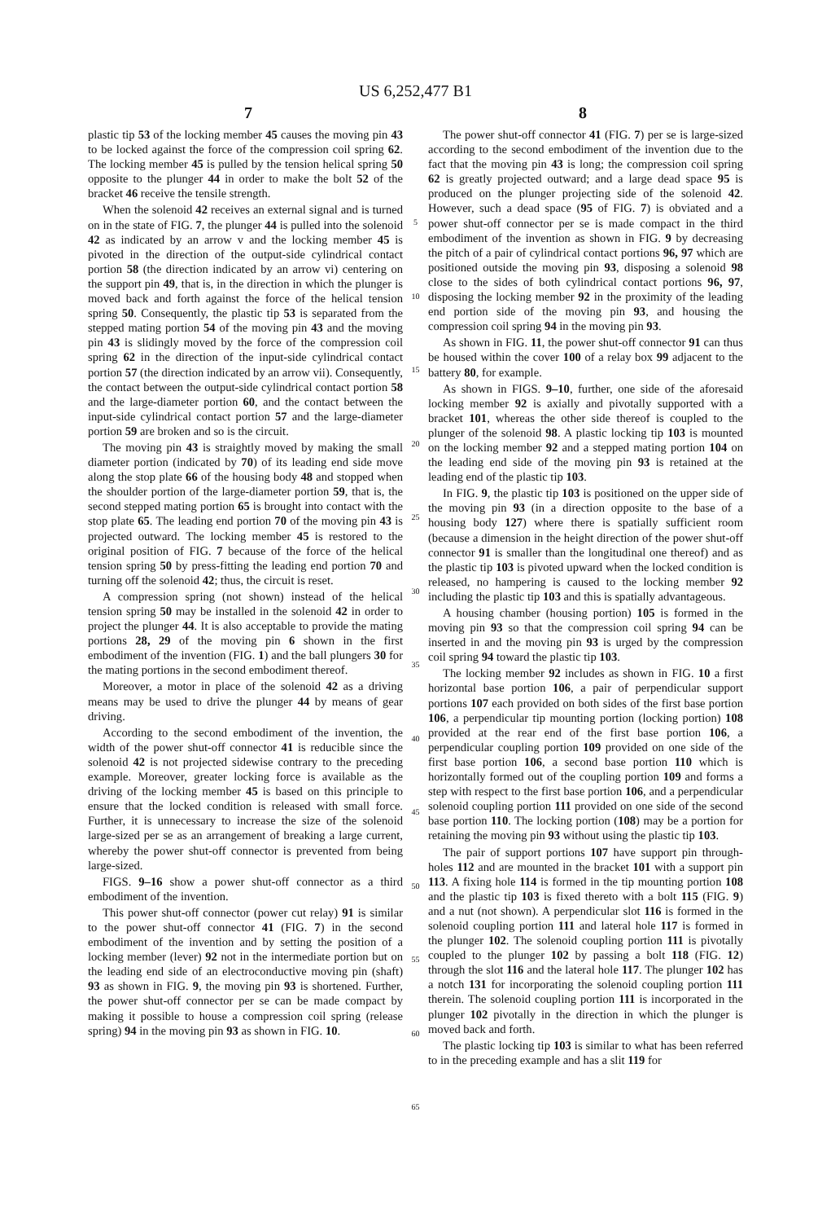US 6,252,477 B1
7 8
plastic tip 53 of the locking member 45 causes the moving pin 43 to be locked against the force of the compression coil spring 62. The locking member 45 is pulled by the tension helical spring 50 opposite to the plunger 44 in order to make the bolt 52 of the bracket 46 receive the tensile strength.
When the solenoid 42 receives an external signal and is turned on in the state of FIG. 7, the plunger 44 is pulled into the solenoid 42 as indicated by an arrow v and the locking member 45 is pivoted in the direction of the output-side cylindrical contact portion 58 (the direction indicated by an arrow vi) centering on the support pin 49, that is, in the direction in which the plunger is moved back and forth against the force of the helical tension spring 50. Consequently, the plastic tip 53 is separated from the stepped mating portion 54 of the moving pin 43 and the moving pin 43 is slidingly moved by the force of the compression coil spring 62 in the direction of the input-side cylindrical contact portion 57 (the direction indicated by an arrow vii). Consequently, the contact between the output-side cylindrical contact portion 58 and the large-diameter portion 60, and the contact between the input-side cylindrical contact portion 57 and the large-diameter portion 59 are broken and so is the circuit.
The moving pin 43 is straightly moved by making the small diameter portion (indicated by 70) of its leading end side move along the stop plate 66 of the housing body 48 and stopped when the shoulder portion of the large-diameter portion 59, that is, the second stepped mating portion 65 is brought into contact with the stop plate 65. The leading end portion 70 of the moving pin 43 is projected outward. The locking member 45 is restored to the original position of FIG. 7 because of the force of the helical tension spring 50 by press-fitting the leading end portion 70 and turning off the solenoid 42; thus, the circuit is reset.
A compression spring (not shown) instead of the helical tension spring 50 may be installed in the solenoid 42 in order to project the plunger 44. It is also acceptable to provide the mating portions 28, 29 of the moving pin 6 shown in the first embodiment of the invention (FIG. 1) and the ball plungers 30 for the mating portions in the second embodiment thereof.
Moreover, a motor in place of the solenoid 42 as a driving means may be used to drive the plunger 44 by means of gear driving.
According to the second embodiment of the invention, the width of the power shut-off connector 41 is reducible since the solenoid 42 is not projected sidewise contrary to the preceding example. Moreover, greater locking force is available as the driving of the locking member 45 is based on this principle to ensure that the locked condition is released with small force. Further, it is unnecessary to increase the size of the solenoid large-sized per se as an arrangement of breaking a large current, whereby the power shut-off connector is prevented from being large-sized.
FIGS. 9–16 show a power shut-off connector as a third embodiment of the invention.
This power shut-off connector (power cut relay) 91 is similar to the power shut-off connector 41 (FIG. 7) in the second embodiment of the invention and by setting the position of a locking member (lever) 92 not in the intermediate portion but on the leading end side of an electroconductive moving pin (shaft) 93 as shown in FIG. 9, the moving pin 93 is shortened. Further, the power shut-off connector per se can be made compact by making it possible to house a compression coil spring (release spring) 94 in the moving pin 93 as shown in FIG. 10.
5
10
15
20
25
30
35
40
45
50
55
60
65
The power shut-off connector 41 (FIG. 7) per se is large-sized according to the second embodiment of the invention due to the fact that the moving pin 43 is long; the compression coil spring 62 is greatly projected outward; and a large dead space 95 is produced on the plunger projecting side of the solenoid 42. However, such a dead space (95 of FIG. 7) is obviated and a power shut-off connector per se is made compact in the third embodiment of the invention as shown in FIG. 9 by decreasing the pitch of a pair of cylindrical contact portions 96, 97 which are positioned outside the moving pin 93, disposing a solenoid 98 close to the sides of both cylindrical contact portions 96, 97, disposing the locking member 92 in the proximity of the leading end portion side of the moving pin 93, and housing the compression coil spring 94 in the moving pin 93.
As shown in FIG. 11, the power shut-off connector 91 can thus be housed within the cover 100 of a relay box 99 adjacent to the battery 80, for example.
As shown in FIGS. 9–10, further, one side of the aforesaid locking member 92 is axially and pivotally supported with a bracket 101, whereas the other side thereof is coupled to the plunger of the solenoid 98. A plastic locking tip 103 is mounted on the locking member 92 and a stepped mating portion 104 on the leading end side of the moving pin 93 is retained at the leading end of the plastic tip 103.
In FIG. 9, the plastic tip 103 is positioned on the upper side of the moving pin 93 (in a direction opposite to the base of a housing body 127) where there is spatially sufficient room (because a dimension in the height direction of the power shut-off connector 91 is smaller than the longitudinal one thereof) and as the plastic tip 103 is pivoted upward when the locked condition is released, no hampering is caused to the locking member 92 including the plastic tip 103 and this is spatially advantageous.
A housing chamber (housing portion) 105 is formed in the moving pin 93 so that the compression coil spring 94 can be inserted in and the moving pin 93 is urged by the compression coil spring 94 toward the plastic tip 103.
The locking member 92 includes as shown in FIG. 10 a first horizontal base portion 106, a pair of perpendicular support portions 107 each provided on both sides of the first base portion 106, a perpendicular tip mounting portion (locking portion) 108 provided at the rear end of the first base portion 106, a perpendicular coupling portion 109 provided on one side of the first base portion 106, a second base portion 110 which is horizontally formed out of the coupling portion 109 and forms a step with respect to the first base portion 106, and a perpendicular solenoid coupling portion 111 provided on one side of the second base portion 110. The locking portion (108) may be a portion for retaining the moving pin 93 without using the plastic tip 103.
The pair of support portions 107 have support pin through-holes 112 and are mounted in the bracket 101 with a support pin 113. A fixing hole 114 is formed in the tip mounting portion 108 and the plastic tip 103 is fixed thereto with a bolt 115 (FIG. 9) and a nut (not shown). A perpendicular slot 116 is formed in the solenoid coupling portion 111 and lateral hole 117 is formed in the plunger 102. The solenoid coupling portion 111 is pivotally coupled to the plunger 102 by passing a bolt 118 (FIG. 12) through the slot 116 and the lateral hole 117. The plunger 102 has a notch 131 for incorporating the solenoid coupling portion 111 therein. The solenoid coupling portion 111 is incorporated in the plunger 102 pivotally in the direction in which the plunger is moved back and forth.
The plastic locking tip 103 is similar to what has been referred to in the preceding example and has a slit 119 for